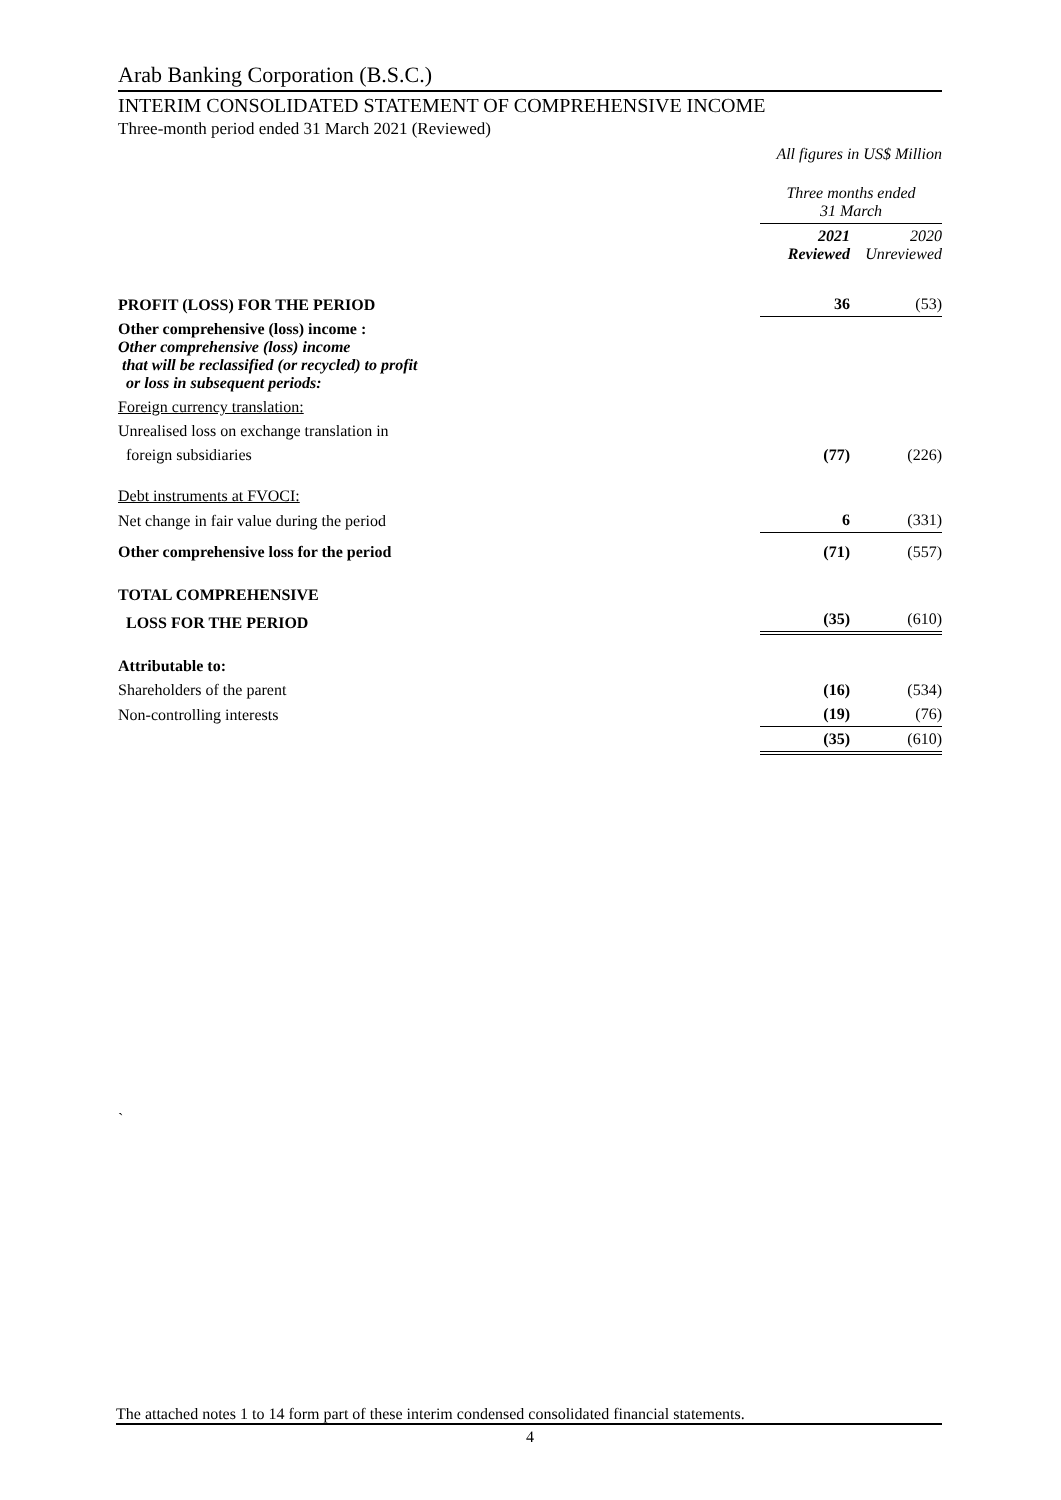Arab Banking Corporation (B.S.C.)
INTERIM CONSOLIDATED STATEMENT OF COMPREHENSIVE INCOME
Three-month period ended 31 March 2021 (Reviewed)
All figures in US$ Million
| | Three months ended 31 March | |
| | 2021 Reviewed | 2020 Unreviewed |
| PROFIT (LOSS) FOR THE PERIOD | 36 | (53) |
| Other comprehensive (loss) income : Other comprehensive (loss) income that will be reclassified (or recycled) to profit or loss in subsequent periods: | | |
| Foreign currency translation: | | |
| Unrealised loss on exchange translation in | | |
| foreign subsidiaries | (77) | (226) |
| Debt instruments at FVOCI: | | |
| Net change in fair value during the period | 6 | (331) |
| Other comprehensive loss for the period | (71) | (557) |
| TOTAL COMPREHENSIVE | | |
| LOSS FOR THE PERIOD | (35) | (610) |
| Attributable to: | | |
| Shareholders of the parent | (16) | (534) |
| Non-controlling interests | (19) | (76) |
| | (35) | (610) |
`
The attached notes 1 to 14 form part of these interim condensed consolidated financial statements.
4